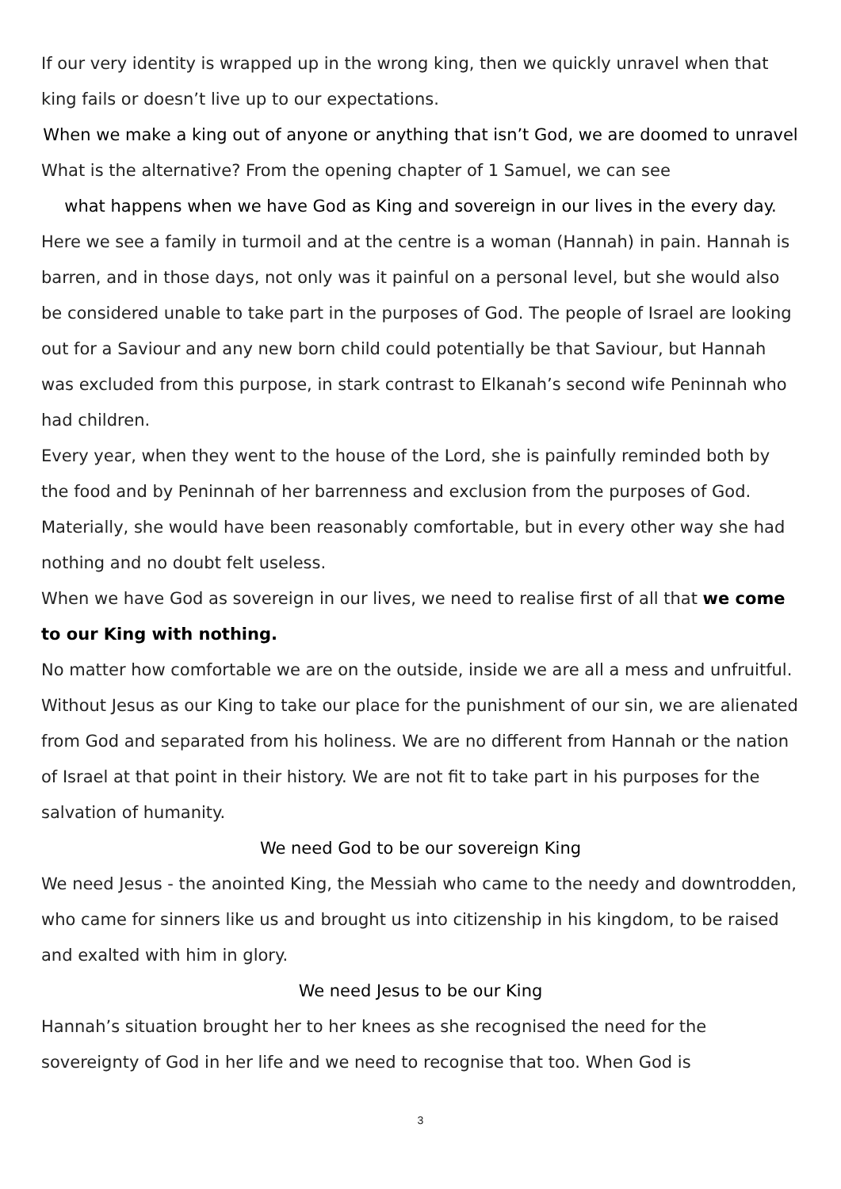If our very identity is wrapped up in the wrong king, then we quickly unravel when that king fails or doesn’t live up to our expectations.
When we make a king out of anyone or anything that isn’t God, we are doomed to unravel
What is the alternative? From the opening chapter of 1 Samuel, we can see
what happens when we have God as King and sovereign in our lives in the every day.
Here we see a family in turmoil and at the centre is a woman (Hannah) in pain. Hannah is barren, and in those days, not only was it painful on a personal level, but she would also be considered unable to take part in the purposes of God. The people of Israel are looking out for a Saviour and any new born child could potentially be that Saviour, but Hannah was excluded from this purpose, in stark contrast to Elkanah’s second wife Peninnah who had children.
Every year, when they went to the house of the Lord, she is painfully reminded both by the food and by Peninnah of her barrenness and exclusion from the purposes of God. Materially, she would have been reasonably comfortable, but in every other way she had nothing and no doubt felt useless.
When we have God as sovereign in our lives, we need to realise first of all that we come to our King with nothing.
No matter how comfortable we are on the outside, inside we are all a mess and unfruitful. Without Jesus as our King to take our place for the punishment of our sin, we are alienated from God and separated from his holiness. We are no different from Hannah or the nation of Israel at that point in their history. We are not fit to take part in his purposes for the salvation of humanity.
We need God to be our sovereign King
We need Jesus - the anointed King, the Messiah who came to the needy and downtrodden, who came for sinners like us and brought us into citizenship in his kingdom, to be raised and exalted with him in glory.
We need Jesus to be our King
Hannah’s situation brought her to her knees as she recognised the need for the sovereignty of God in her life and we need to recognise that too. When God is
3